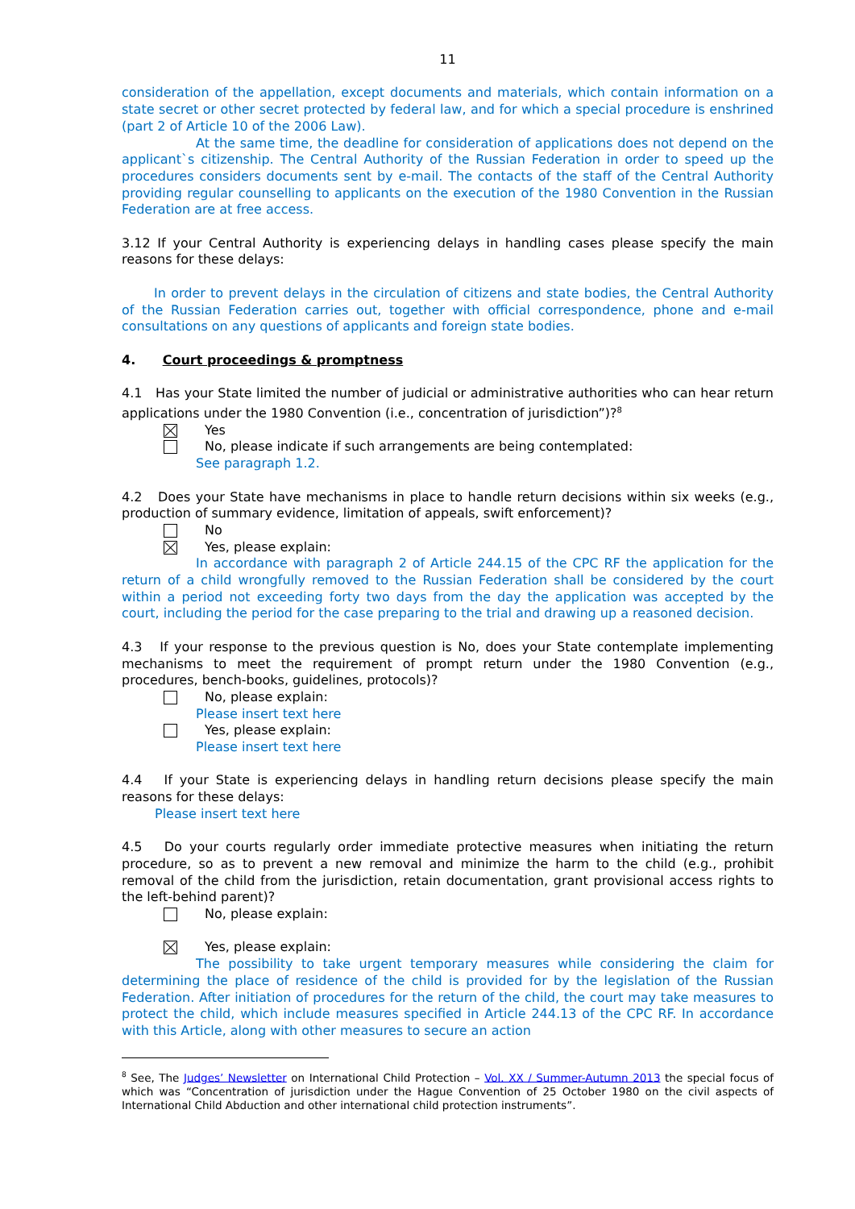11
consideration of the appellation, except documents and materials, which contain information on a state secret or other secret protected by federal law, and for which a special procedure is enshrined (part 2 of Article 10 of the 2006 Law).
At the same time, the deadline for consideration of applications does not depend on the applicant`s citizenship. The Central Authority of the Russian Federation in order to speed up the procedures considers documents sent by e-mail. The contacts of the staff of the Central Authority providing regular counselling to applicants on the execution of the 1980 Convention in the Russian Federation are at free access.
3.12 If your Central Authority is experiencing delays in handling cases please specify the main reasons for these delays:
In order to prevent delays in the circulation of citizens and state bodies, the Central Authority of the Russian Federation carries out, together with official correspondence, phone and e-mail consultations on any questions of applicants and foreign state bodies.
4. Court proceedings & promptness
4.1 Has your State limited the number of judicial or administrative authorities who can hear return applications under the 1980 Convention (i.e., concentration of jurisdiction”)?<sup>8</sup>
Yes
No, please indicate if such arrangements are being contemplated:
See paragraph 1.2.
4.2 Does your State have mechanisms in place to handle return decisions within six weeks (e.g., production of summary evidence, limitation of appeals, swift enforcement)?
No
Yes, please explain:
In accordance with paragraph 2 of Article 244.15 of the CPC RF the application for the return of a child wrongfully removed to the Russian Federation shall be considered by the court within a period not exceeding forty two days from the day the application was accepted by the court, including the period for the case preparing to the trial and drawing up a reasoned decision.
4.3 If your response to the previous question is No, does your State contemplate implementing mechanisms to meet the requirement of prompt return under the 1980 Convention (e.g., procedures, bench-books, guidelines, protocols)?
No, please explain:
Please insert text here
Yes, please explain:
Please insert text here
4.4 If your State is experiencing delays in handling return decisions please specify the main reasons for these delays:
Please insert text here
4.5 Do your courts regularly order immediate protective measures when initiating the return procedure, so as to prevent a new removal and minimize the harm to the child (e.g., prohibit removal of the child from the jurisdiction, retain documentation, grant provisional access rights to the left-behind parent)?
No, please explain:
Yes, please explain:
The possibility to take urgent temporary measures while considering the claim for determining the place of residence of the child is provided for by the legislation of the Russian Federation. After initiation of procedures for the return of the child, the court may take measures to protect the child, which include measures specified in Article 244.13 of the CPC RF. In accordance with this Article, along with other measures to secure an action
<sup>8</sup> See, The Judges’ Newsletter on International Child Protection – Vol. XX / Summer-Autumn 2013 the special focus of which was “Concentration of jurisdiction under the Hague Convention of 25 October 1980 on the civil aspects of International Child Abduction and other international child protection instruments”.